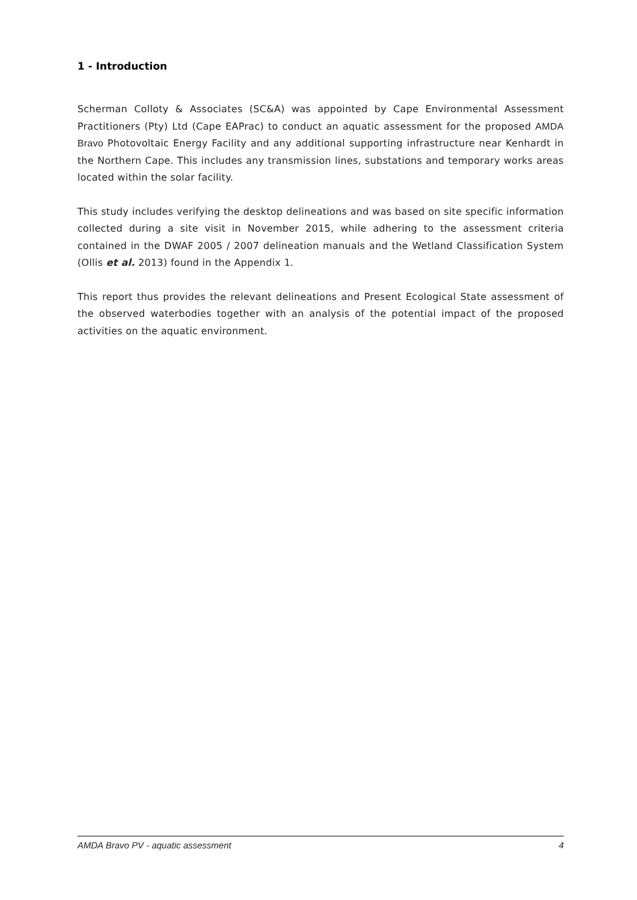1 - Introduction
Scherman Colloty & Associates (SC&A) was appointed by Cape Environmental Assessment Practitioners (Pty) Ltd (Cape EAPrac) to conduct an aquatic assessment for the proposed AMDA Bravo Photovoltaic Energy Facility and any additional supporting infrastructure near Kenhardt in the Northern Cape. This includes any transmission lines, substations and temporary works areas located within the solar facility.
This study includes verifying the desktop delineations and was based on site specific information collected during a site visit in November 2015, while adhering to the assessment criteria contained in the DWAF 2005 / 2007 delineation manuals and the Wetland Classification System (Ollis et al. 2013) found in the Appendix 1.
This report thus provides the relevant delineations and Present Ecological State assessment of the observed waterbodies together with an analysis of the potential impact of the proposed activities on the aquatic environment.
AMDA Bravo PV - aquatic assessment 4